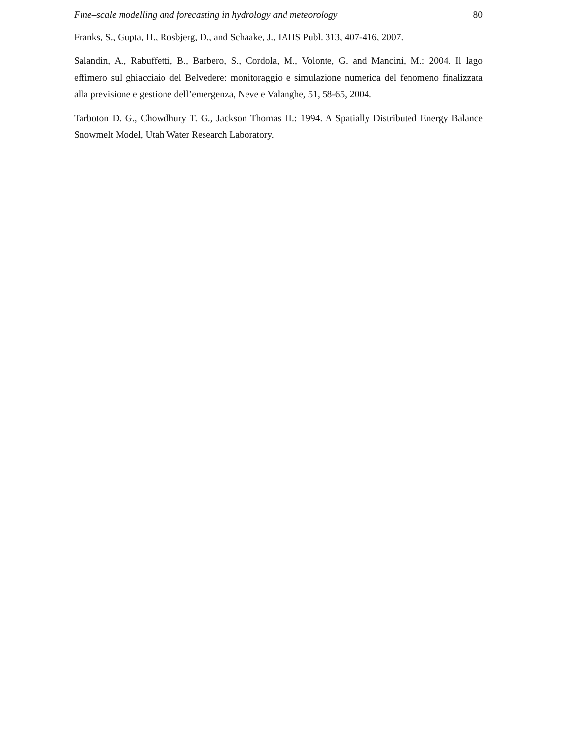Fine–scale modelling and forecasting in hydrology and meteorology 80
Franks, S., Gupta, H., Rosbjerg, D., and Schaake, J., IAHS Publ. 313, 407-416, 2007.
Salandin, A., Rabuffetti, B., Barbero, S., Cordola, M., Volonte, G. and Mancini, M.: 2004. Il lago effimero sul ghiacciaio del Belvedere: monitoraggio e simulazione numerica del fenomeno finalizzata alla previsione e gestione dell’emergenza, Neve e Valanghe, 51, 58-65, 2004.
Tarboton D. G., Chowdhury T. G., Jackson Thomas H.: 1994. A Spatially Distributed Energy Balance Snowmelt Model, Utah Water Research Laboratory.